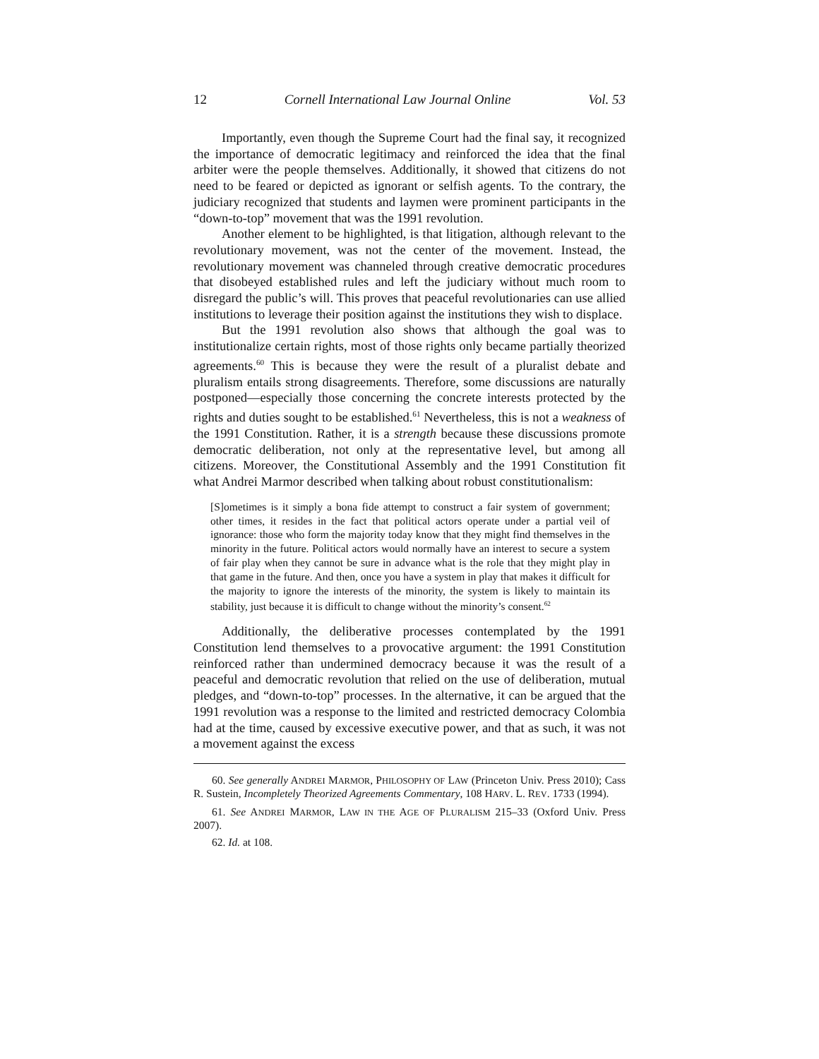12 Cornell International Law Journal Online Vol. 53
Importantly, even though the Supreme Court had the final say, it recognized the importance of democratic legitimacy and reinforced the idea that the final arbiter were the people themselves. Additionally, it showed that citizens do not need to be feared or depicted as ignorant or selfish agents. To the contrary, the judiciary recognized that students and laymen were prominent participants in the “down-to-top” movement that was the 1991 revolution.
Another element to be highlighted, is that litigation, although relevant to the revolutionary movement, was not the center of the movement. Instead, the revolutionary movement was channeled through creative democratic procedures that disobeyed established rules and left the judiciary without much room to disregard the public’s will. This proves that peaceful revolutionaries can use allied institutions to leverage their position against the institutions they wish to displace.
But the 1991 revolution also shows that although the goal was to institutionalize certain rights, most of those rights only became partially theorized agreements.<sup>60</sup> This is because they were the result of a pluralist debate and pluralism entails strong disagreements. Therefore, some discussions are naturally postponed—especially those concerning the concrete interests protected by the rights and duties sought to be established.<sup>61</sup> Nevertheless, this is not a weakness of the 1991 Constitution. Rather, it is a strength because these discussions promote democratic deliberation, not only at the representative level, but among all citizens. Moreover, the Constitutional Assembly and the 1991 Constitution fit what Andrei Marmor described when talking about robust constitutionalism:
[S]ometimes is it simply a bona fide attempt to construct a fair system of government; other times, it resides in the fact that political actors operate under a partial veil of ignorance: those who form the majority today know that they might find themselves in the minority in the future. Political actors would normally have an interest to secure a system of fair play when they cannot be sure in advance what is the role that they might play in that game in the future. And then, once you have a system in play that makes it difficult for the majority to ignore the interests of the minority, the system is likely to maintain its stability, just because it is difficult to change without the minority’s consent.<sup>62</sup>
Additionally, the deliberative processes contemplated by the 1991 Constitution lend themselves to a provocative argument: the 1991 Constitution reinforced rather than undermined democracy because it was the result of a peaceful and democratic revolution that relied on the use of deliberation, mutual pledges, and “down-to-top” processes. In the alternative, it can be argued that the 1991 revolution was a response to the limited and restricted democracy Colombia had at the time, caused by excessive executive power, and that as such, it was not a movement against the excess
60. See generally ANDREI MARMOR, PHILOSOPHY OF LAW (Princeton Univ. Press 2010); Cass R. Sustein, Incompletely Theorized Agreements Commentary, 108 HARV. L. REV. 1733 (1994).
61. See ANDREI MARMOR, LAW IN THE AGE OF PLURALISM 215–33 (Oxford Univ. Press 2007).
62. Id. at 108.